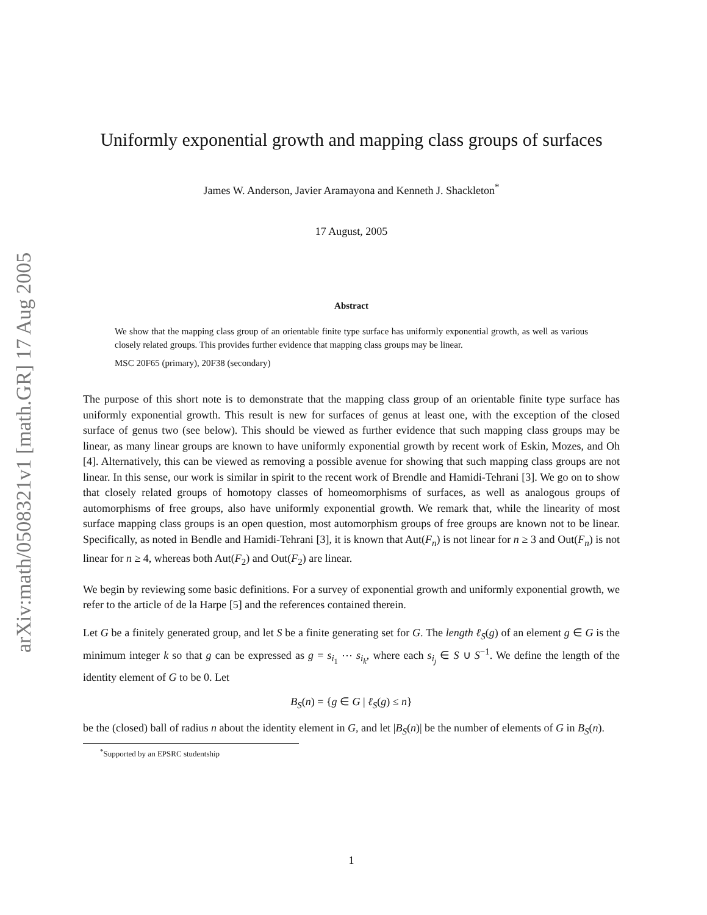arXiv:math/0508321v1 [math.GR] 17 Aug 2005
Uniformly exponential growth and mapping class groups of surfaces
James W. Anderson, Javier Aramayona and Kenneth J. Shackleton<sup>*</sup>
17 August, 2005
Abstract
We show that the mapping class group of an orientable finite type surface has uniformly exponential growth, as well as various closely related groups. This provides further evidence that mapping class groups may be linear.
MSC 20F65 (primary), 20F38 (secondary)
The purpose of this short note is to demonstrate that the mapping class group of an orientable finite type surface has uniformly exponential growth. This result is new for surfaces of genus at least one, with the exception of the closed surface of genus two (see below). This should be viewed as further evidence that such mapping class groups may be linear, as many linear groups are known to have uniformly exponential growth by recent work of Eskin, Mozes, and Oh [4]. Alternatively, this can be viewed as removing a possible avenue for showing that such mapping class groups are not linear. In this sense, our work is similar in spirit to the recent work of Brendle and Hamidi-Tehrani [3]. We go on to show that closely related groups of homotopy classes of homeomorphisms of surfaces, as well as analogous groups of automorphisms of free groups, also have uniformly exponential growth. We remark that, while the linearity of most surface mapping class groups is an open question, most automorphism groups of free groups are known not to be linear. Specifically, as noted in Bendle and Hamidi-Tehrani [3], it is known that Aut(F<sub>n</sub>) is not linear for n ≥ 3 and Out(F<sub>n</sub>) is not linear for n ≥ 4, whereas both Aut(F<sub>2</sub>) and Out(F<sub>2</sub>) are linear.
We begin by reviewing some basic definitions. For a survey of exponential growth and uniformly exponential growth, we refer to the article of de la Harpe [5] and the references contained therein.
Let G be a finitely generated group, and let S be a finite generating set for G. The length ℓ<sub>S</sub>(g) of an element g ∈ G is the minimum integer k so that g can be expressed as g = s<sub>i<sub>1</sub></sub> ⋯ s<sub>i<sub>k</sub></sub>, where each s<sub>i<sub>j</sub></sub> ∈ S ∪ S<sup>−1</sup>. We define the length of the identity element of G to be 0. Let
B<sub>S</sub>(n) = {g ∈ G | ℓ<sub>S</sub>(g) ≤ n}
be the (closed) ball of radius n about the identity element in G, and let |B<sub>S</sub>(n)| be the number of elements of G in B<sub>S</sub>(n).
<sup>*</sup> Supported by an EPSRC studentship
1